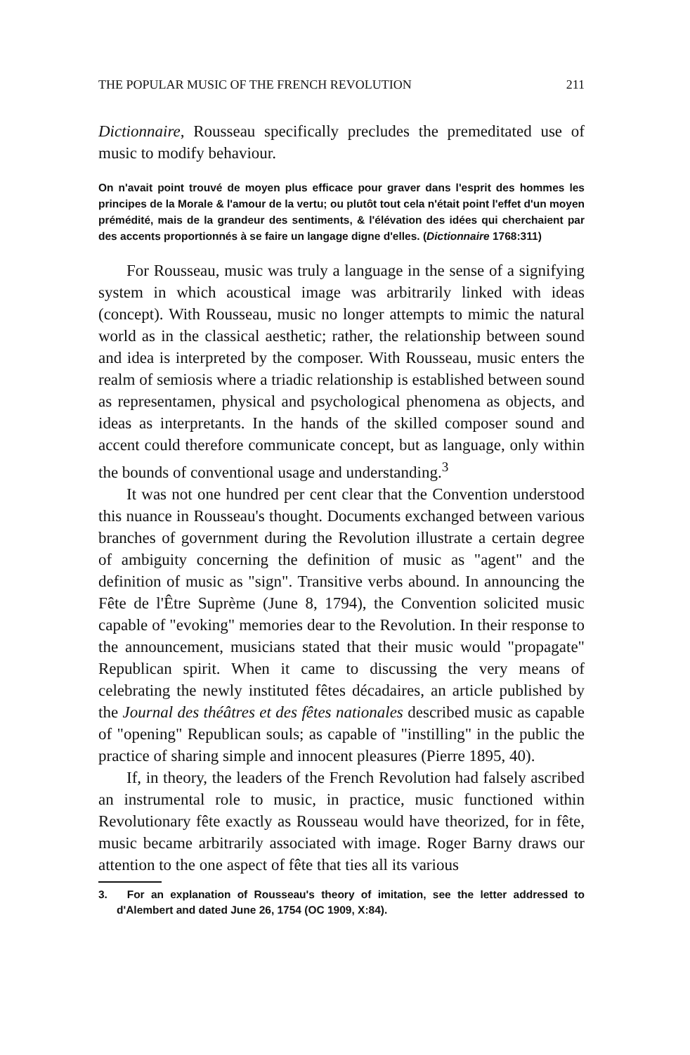THE POPULAR MUSIC OF THE FRENCH REVOLUTION 211
Dictionnaire, Rousseau specifically precludes the premeditated use of music to modify behaviour.
On n'avait point trouvé de moyen plus efficace pour graver dans l'esprit des hommes les principes de la Morale & l'amour de la vertu; ou plutôt tout cela n'était point l'effet d'un moyen prémédité, mais de la grandeur des sentiments, & l'élévation des idées qui cherchaient par des accents proportionnés à se faire un langage digne d'elles. (Dictionnaire 1768:311)
For Rousseau, music was truly a language in the sense of a signifying system in which acoustical image was arbitrarily linked with ideas (concept). With Rousseau, music no longer attempts to mimic the natural world as in the classical aesthetic; rather, the relationship between sound and idea is interpreted by the composer. With Rousseau, music enters the realm of semiosis where a triadic relationship is established between sound as representamen, physical and psychological phenomena as objects, and ideas as interpretants. In the hands of the skilled composer sound and accent could therefore communicate concept, but as language, only within the bounds of conventional usage and understanding.<sup>3</sup>
It was not one hundred per cent clear that the Convention understood this nuance in Rousseau's thought. Documents exchanged between various branches of government during the Revolution illustrate a certain degree of ambiguity concerning the definition of music as "agent" and the definition of music as "sign". Transitive verbs abound. In announcing the Fête de l'Être Suprème (June 8, 1794), the Convention solicited music capable of "evoking" memories dear to the Revolution. In their response to the announcement, musicians stated that their music would "propagate" Republican spirit. When it came to discussing the very means of celebrating the newly instituted fêtes décadaires, an article published by the Journal des théâtres et des fêtes nationales described music as capable of "opening" Republican souls; as capable of "instilling" in the public the practice of sharing simple and innocent pleasures (Pierre 1895, 40).
If, in theory, the leaders of the French Revolution had falsely ascribed an instrumental role to music, in practice, music functioned within Revolutionary fête exactly as Rousseau would have theorized, for in fête, music became arbitrarily associated with image. Roger Barny draws our attention to the one aspect of fête that ties all its various
3. For an explanation of Rousseau's theory of imitation, see the letter addressed to d'Alembert and dated June 26, 1754 (OC 1909, X:84).